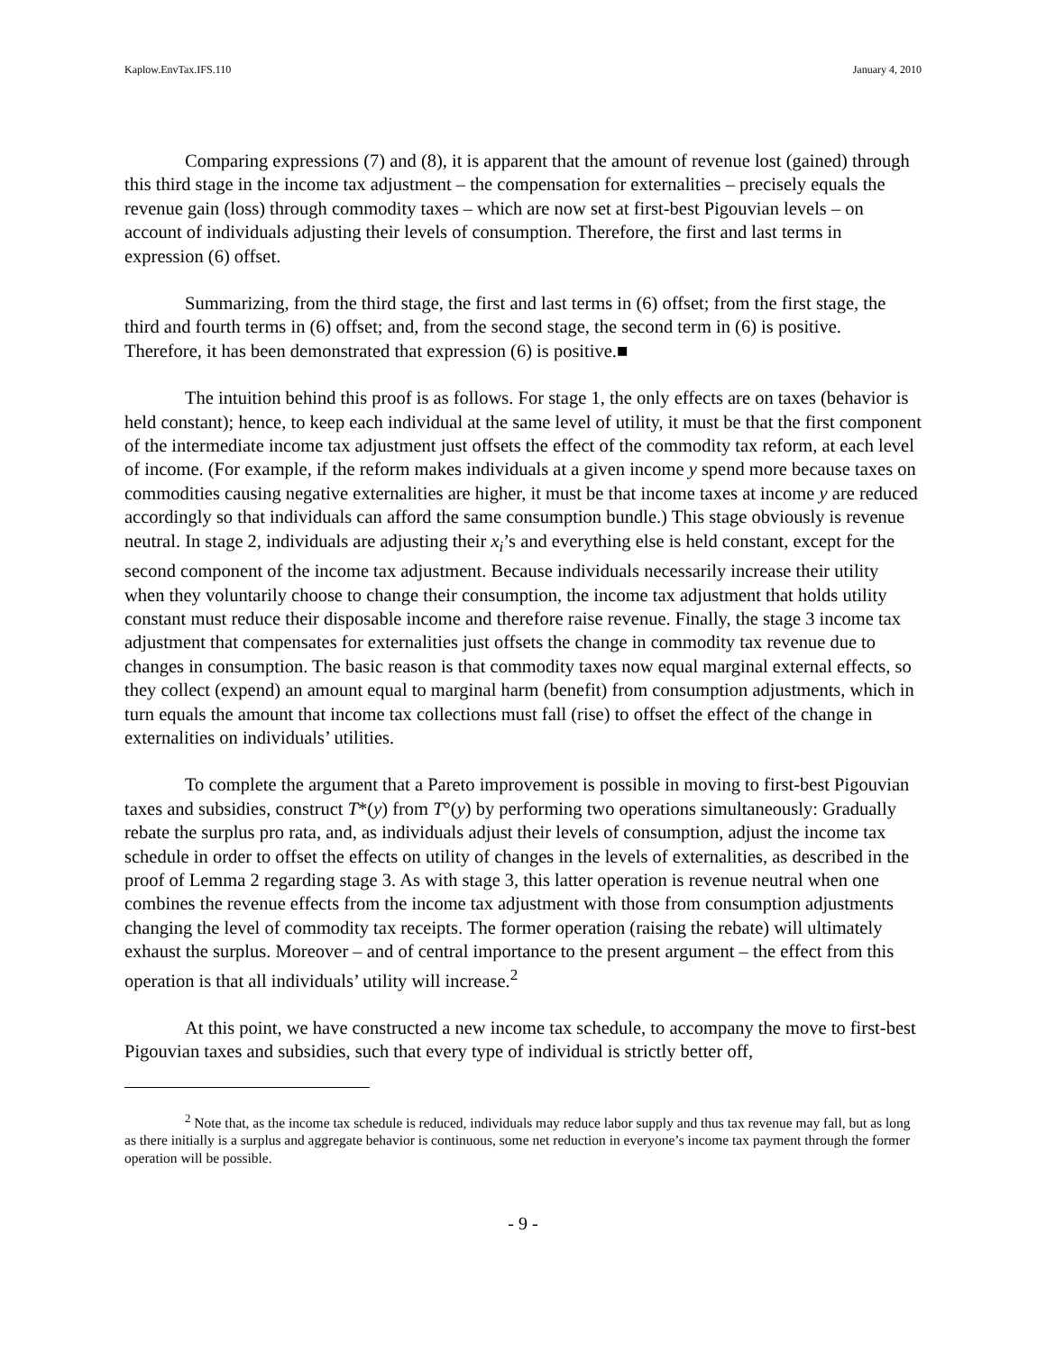Kaplow.EnvTax.IFS.110 January 4, 2010
Comparing expressions (7) and (8), it is apparent that the amount of revenue lost (gained) through this third stage in the income tax adjustment – the compensation for externalities – precisely equals the revenue gain (loss) through commodity taxes – which are now set at first-best Pigouvian levels – on account of individuals adjusting their levels of consumption. Therefore, the first and last terms in expression (6) offset.
Summarizing, from the third stage, the first and last terms in (6) offset; from the first stage, the third and fourth terms in (6) offset; and, from the second stage, the second term in (6) is positive. Therefore, it has been demonstrated that expression (6) is positive.■
The intuition behind this proof is as follows. For stage 1, the only effects are on taxes (behavior is held constant); hence, to keep each individual at the same level of utility, it must be that the first component of the intermediate income tax adjustment just offsets the effect of the commodity tax reform, at each level of income. (For example, if the reform makes individuals at a given income y spend more because taxes on commodities causing negative externalities are higher, it must be that income taxes at income y are reduced accordingly so that individuals can afford the same consumption bundle.) This stage obviously is revenue neutral. In stage 2, individuals are adjusting their x<sub>i</sub>’s and everything else is held constant, except for the second component of the income tax adjustment. Because individuals necessarily increase their utility when they voluntarily choose to change their consumption, the income tax adjustment that holds utility constant must reduce their disposable income and therefore raise revenue. Finally, the stage 3 income tax adjustment that compensates for externalities just offsets the change in commodity tax revenue due to changes in consumption. The basic reason is that commodity taxes now equal marginal external effects, so they collect (expend) an amount equal to marginal harm (benefit) from consumption adjustments, which in turn equals the amount that income tax collections must fall (rise) to offset the effect of the change in externalities on individuals’ utilities.
To complete the argument that a Pareto improvement is possible in moving to first-best Pigouvian taxes and subsidies, construct T*(y) from T°(y) by performing two operations simultaneously: Gradually rebate the surplus pro rata, and, as individuals adjust their levels of consumption, adjust the income tax schedule in order to offset the effects on utility of changes in the levels of externalities, as described in the proof of Lemma 2 regarding stage 3. As with stage 3, this latter operation is revenue neutral when one combines the revenue effects from the income tax adjustment with those from consumption adjustments changing the level of commodity tax receipts. The former operation (raising the rebate) will ultimately exhaust the surplus. Moreover – and of central importance to the present argument – the effect from this operation is that all individuals’ utility will increase.<sup>2</sup>
At this point, we have constructed a new income tax schedule, to accompany the move to first-best Pigouvian taxes and subsidies, such that every type of individual is strictly better off,
<sup>2</sup> Note that, as the income tax schedule is reduced, individuals may reduce labor supply and thus tax revenue may fall, but as long as there initially is a surplus and aggregate behavior is continuous, some net reduction in everyone’s income tax payment through the former operation will be possible.
- 9 -